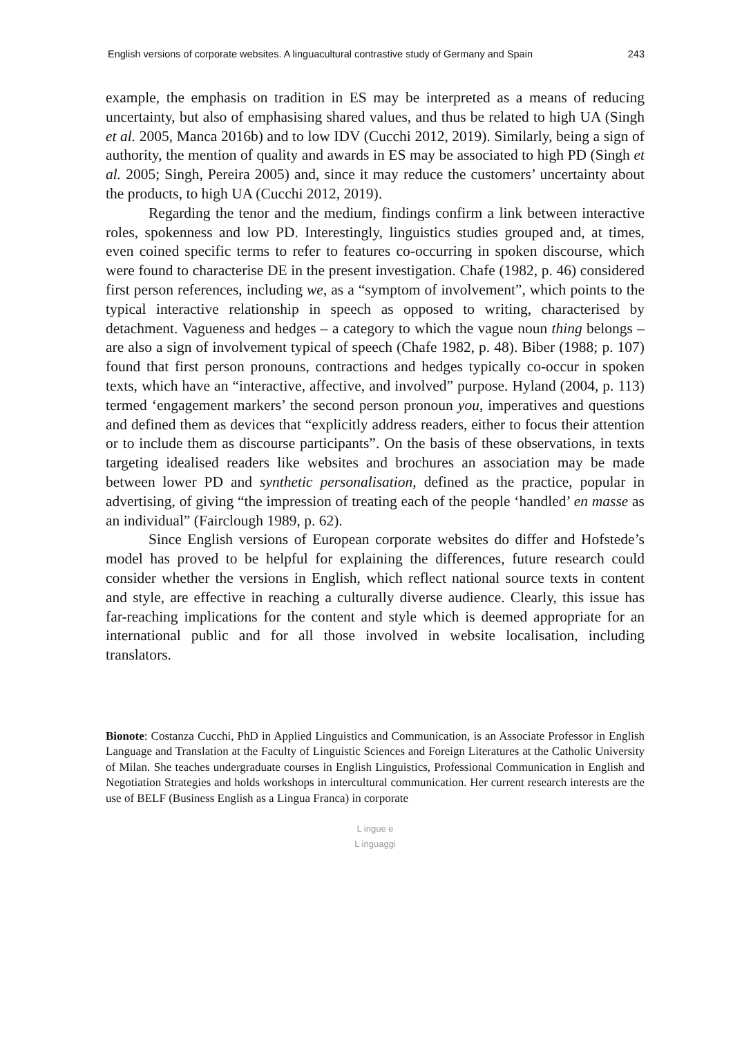English versions of corporate websites. A linguacultural contrastive study of Germany and Spain 243
example, the emphasis on tradition in ES may be interpreted as a means of reducing uncertainty, but also of emphasising shared values, and thus be related to high UA (Singh et al. 2005, Manca 2016b) and to low IDV (Cucchi 2012, 2019). Similarly, being a sign of authority, the mention of quality and awards in ES may be associated to high PD (Singh et al. 2005; Singh, Pereira 2005) and, since it may reduce the customers’ uncertainty about the products, to high UA (Cucchi 2012, 2019).
Regarding the tenor and the medium, findings confirm a link between interactive roles, spokenness and low PD. Interestingly, linguistics studies grouped and, at times, even coined specific terms to refer to features co-occurring in spoken discourse, which were found to characterise DE in the present investigation. Chafe (1982, p. 46) considered first person references, including we, as a “symptom of involvement”, which points to the typical interactive relationship in speech as opposed to writing, characterised by detachment. Vagueness and hedges – a category to which the vague noun thing belongs – are also a sign of involvement typical of speech (Chafe 1982, p. 48). Biber (1988; p. 107) found that first person pronouns, contractions and hedges typically co-occur in spoken texts, which have an “interactive, affective, and involved” purpose. Hyland (2004, p. 113) termed ‘engagement markers’ the second person pronoun you, imperatives and questions and defined them as devices that “explicitly address readers, either to focus their attention or to include them as discourse participants”. On the basis of these observations, in texts targeting idealised readers like websites and brochures an association may be made between lower PD and synthetic personalisation, defined as the practice, popular in advertising, of giving “the impression of treating each of the people ‘handled’ en masse as an individual” (Fairclough 1989, p. 62).
Since English versions of European corporate websites do differ and Hofstede’s model has proved to be helpful for explaining the differences, future research could consider whether the versions in English, which reflect national source texts in content and style, are effective in reaching a culturally diverse audience. Clearly, this issue has far-reaching implications for the content and style which is deemed appropriate for an international public and for all those involved in website localisation, including translators.
Bionote: Costanza Cucchi, PhD in Applied Linguistics and Communication, is an Associate Professor in English Language and Translation at the Faculty of Linguistic Sciences and Foreign Literatures at the Catholic University of Milan. She teaches undergraduate courses in English Linguistics, Professional Communication in English and Negotiation Strategies and holds workshops in intercultural communication. Her current research interests are the use of BELF (Business English as a Lingua Franca) in corporate
L ingue e
L inguaggi